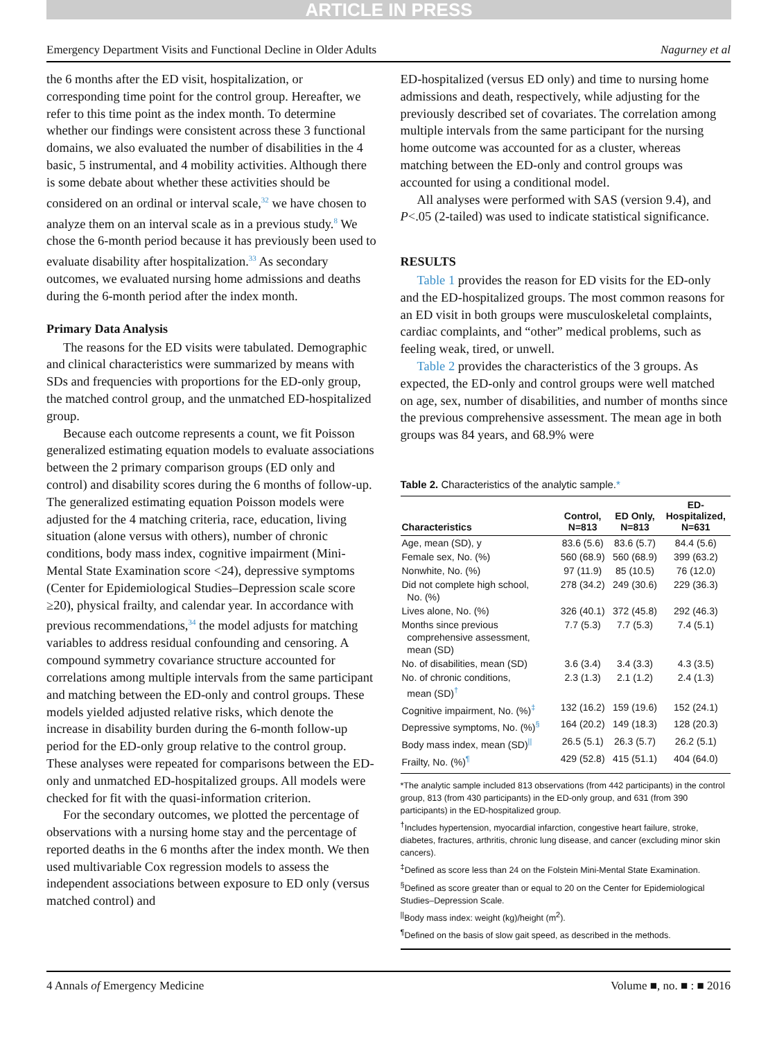ARTICLE IN PRESS
Emergency Department Visits and Functional Decline in Older Adults Nagurney et al
the 6 months after the ED visit, hospitalization, or corresponding time point for the control group. Hereafter, we refer to this time point as the index month. To determine whether our findings were consistent across these 3 functional domains, we also evaluated the number of disabilities in the 4 basic, 5 instrumental, and 4 mobility activities. Although there is some debate about whether these activities should be considered on an ordinal or interval scale,<sup>32</sup> we have chosen to analyze them on an interval scale as in a previous study.<sup>8</sup> We chose the 6-month period because it has previously been used to evaluate disability after hospitalization.<sup>33</sup> As secondary outcomes, we evaluated nursing home admissions and deaths during the 6-month period after the index month.
Primary Data Analysis
The reasons for the ED visits were tabulated. Demographic and clinical characteristics were summarized by means with SDs and frequencies with proportions for the ED-only group, the matched control group, and the unmatched ED-hospitalized group.
Because each outcome represents a count, we fit Poisson generalized estimating equation models to evaluate associations between the 2 primary comparison groups (ED only and control) and disability scores during the 6 months of follow-up. The generalized estimating equation Poisson models were adjusted for the 4 matching criteria, race, education, living situation (alone versus with others), number of chronic conditions, body mass index, cognitive impairment (Mini-Mental State Examination score <24), depressive symptoms (Center for Epidemiological Studies–Depression scale score ≥20), physical frailty, and calendar year. In accordance with previous recommendations,<sup>34</sup> the model adjusts for matching variables to address residual confounding and censoring. A compound symmetry covariance structure accounted for correlations among multiple intervals from the same participant and matching between the ED-only and control groups. These models yielded adjusted relative risks, which denote the increase in disability burden during the 6-month follow-up period for the ED-only group relative to the control group. These analyses were repeated for comparisons between the ED-only and unmatched ED-hospitalized groups. All models were checked for fit with the quasi-information criterion.
For the secondary outcomes, we plotted the percentage of observations with a nursing home stay and the percentage of reported deaths in the 6 months after the index month. We then used multivariable Cox regression models to assess the independent associations between exposure to ED only (versus matched control) and
ED-hospitalized (versus ED only) and time to nursing home admissions and death, respectively, while adjusting for the previously described set of covariates. The correlation among multiple intervals from the same participant for the nursing home outcome was accounted for as a cluster, whereas matching between the ED-only and control groups was accounted for using a conditional model.
All analyses were performed with SAS (version 9.4), and P<.05 (2-tailed) was used to indicate statistical significance.
RESULTS
Table 1 provides the reason for ED visits for the ED-only and the ED-hospitalized groups. The most common reasons for an ED visit in both groups were musculoskeletal complaints, cardiac complaints, and “other” medical problems, such as feeling weak, tired, or unwell.
Table 2 provides the characteristics of the 3 groups. As expected, the ED-only and control groups were well matched on age, sex, number of disabilities, and number of months since the previous comprehensive assessment. The mean age in both groups was 84 years, and 68.9% were
Table 2. Characteristics of the analytic sample.*
| Characteristics | Control, N=813 | ED Only, N=813 | ED- Hospitalized, N=631 |
| --- | --- | --- | --- |
| Age, mean (SD), y | 83.6 (5.6) | 83.6 (5.7) | 84.4 (5.6) |
| Female sex, No. (%) | 560 (68.9) | 560 (68.9) | 399 (63.2) |
| Nonwhite, No. (%) | 97 (11.9) | 85 (10.5) | 76 (12.0) |
| Did not complete high school, No. (%) | 278 (34.2) | 249 (30.6) | 229 (36.3) |
| Lives alone, No. (%) | 326 (40.1) | 372 (45.8) | 292 (46.3) |
| Months since previous comprehensive assessment, mean (SD) | 7.7 (5.3) | 7.7 (5.3) | 7.4 (5.1) |
| No. of disabilities, mean (SD) | 3.6 (3.4) | 3.4 (3.3) | 4.3 (3.5) |
| No. of chronic conditions, mean (SD)<sup>†</sup> | 2.3 (1.3) | 2.1 (1.2) | 2.4 (1.3) |
| Cognitive impairment, No. (%)<sup>‡</sup> | 132 (16.2) | 159 (19.6) | 152 (24.1) |
| Depressive symptoms, No. (%)<sup>§</sup> | 164 (20.2) | 149 (18.3) | 128 (20.3) |
| Body mass index, mean (SD)<sup>//</sup> | 26.5 (5.1) | 26.3 (5.7) | 26.2 (5.1) |
| Frailty, No. (%)<sup>¶</sup> | 429 (52.8) | 415 (51.1) | 404 (64.0) |
*The analytic sample included 813 observations (from 442 participants) in the control group, 813 (from 430 participants) in the ED-only group, and 631 (from 390 participants) in the ED-hospitalized group.
<sup>†</sup> Includes hypertension, myocardial infarction, congestive heart failure, stroke, diabetes, fractures, arthritis, chronic lung disease, and cancer (excluding minor skin cancers).
<sup>‡</sup> Defined as score less than 24 on the Folstein Mini-Mental State Examination.
<sup>§</sup> Defined as score greater than or equal to 20 on the Center for Epidemiological Studies–Depression Scale.
<sup>||</sup>Body mass index: weight (kg)/height (m<sup>2</sup>).
<sup>¶</sup> Defined on the basis of slow gait speed, as described in the methods.
4 Annals of Emergency Medicine Volume ■, no. ■ : ■ 2016